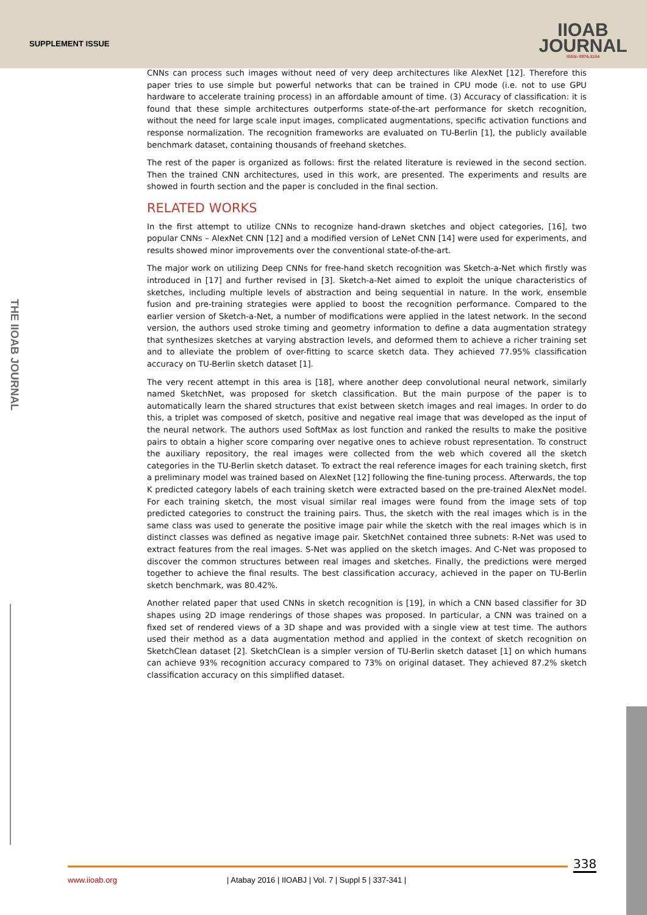SUPPLEMENT ISSUE
IIOAB
JOURNAL
ISSN: 0976-3104
THE IIOAB JOURNAL
CNNs can process such images without need of very deep architectures like AlexNet [12]. Therefore this paper tries to use simple but powerful networks that can be trained in CPU mode (i.e. not to use GPU hardware to accelerate training process) in an affordable amount of time. (3) Accuracy of classification: it is found that these simple architectures outperforms state-of-the-art performance for sketch recognition, without the need for large scale input images, complicated augmentations, specific activation functions and response normalization. The recognition frameworks are evaluated on TU-Berlin [1], the publicly available benchmark dataset, containing thousands of freehand sketches.
The rest of the paper is organized as follows: first the related literature is reviewed in the second section. Then the trained CNN architectures, used in this work, are presented. The experiments and results are showed in fourth section and the paper is concluded in the final section.
RELATED WORKS
In the first attempt to utilize CNNs to recognize hand-drawn sketches and object categories, [16], two popular CNNs – AlexNet CNN [12] and a modified version of LeNet CNN [14] were used for experiments, and results showed minor improvements over the conventional state-of-the-art.
The major work on utilizing Deep CNNs for free-hand sketch recognition was Sketch-a-Net which firstly was introduced in [17] and further revised in [3]. Sketch-a-Net aimed to exploit the unique characteristics of sketches, including multiple levels of abstraction and being sequential in nature. In the work, ensemble fusion and pre-training strategies were applied to boost the recognition performance. Compared to the earlier version of Sketch-a-Net, a number of modifications were applied in the latest network. In the second version, the authors used stroke timing and geometry information to define a data augmentation strategy that synthesizes sketches at varying abstraction levels, and deformed them to achieve a richer training set and to alleviate the problem of over-fitting to scarce sketch data. They achieved 77.95% classification accuracy on TU-Berlin sketch dataset [1].
The very recent attempt in this area is [18], where another deep convolutional neural network, similarly named SketchNet, was proposed for sketch classification. But the main purpose of the paper is to automatically learn the shared structures that exist between sketch images and real images. In order to do this, a triplet was composed of sketch, positive and negative real image that was developed as the input of the neural network. The authors used SoftMax as lost function and ranked the results to make the positive pairs to obtain a higher score comparing over negative ones to achieve robust representation. To construct the auxiliary repository, the real images were collected from the web which covered all the sketch categories in the TU-Berlin sketch dataset. To extract the real reference images for each training sketch, first a preliminary model was trained based on AlexNet [12] following the fine-tuning process. Afterwards, the top K predicted category labels of each training sketch were extracted based on the pre-trained AlexNet model. For each training sketch, the most visual similar real images were found from the image sets of top predicted categories to construct the training pairs. Thus, the sketch with the real images which is in the same class was used to generate the positive image pair while the sketch with the real images which is in distinct classes was defined as negative image pair. SketchNet contained three subnets: R-Net was used to extract features from the real images. S-Net was applied on the sketch images. And C-Net was proposed to discover the common structures between real images and sketches. Finally, the predictions were merged together to achieve the final results. The best classification accuracy, achieved in the paper on TU-Berlin sketch benchmark, was 80.42%.
Another related paper that used CNNs in sketch recognition is [19], in which a CNN based classifier for 3D shapes using 2D image renderings of those shapes was proposed. In particular, a CNN was trained on a fixed set of rendered views of a 3D shape and was provided with a single view at test time. The authors used their method as a data augmentation method and applied in the context of sketch recognition on SketchClean dataset [2]. SketchClean is a simpler version of TU-Berlin sketch dataset [1] on which humans can achieve 93% recognition accuracy compared to 73% on original dataset. They achieved 87.2% sketch classification accuracy on this simplified dataset.
338
www.iioab.org
| Atabay 2016 | IIOABJ | Vol. 7 | Suppl 5 | 337-341 |